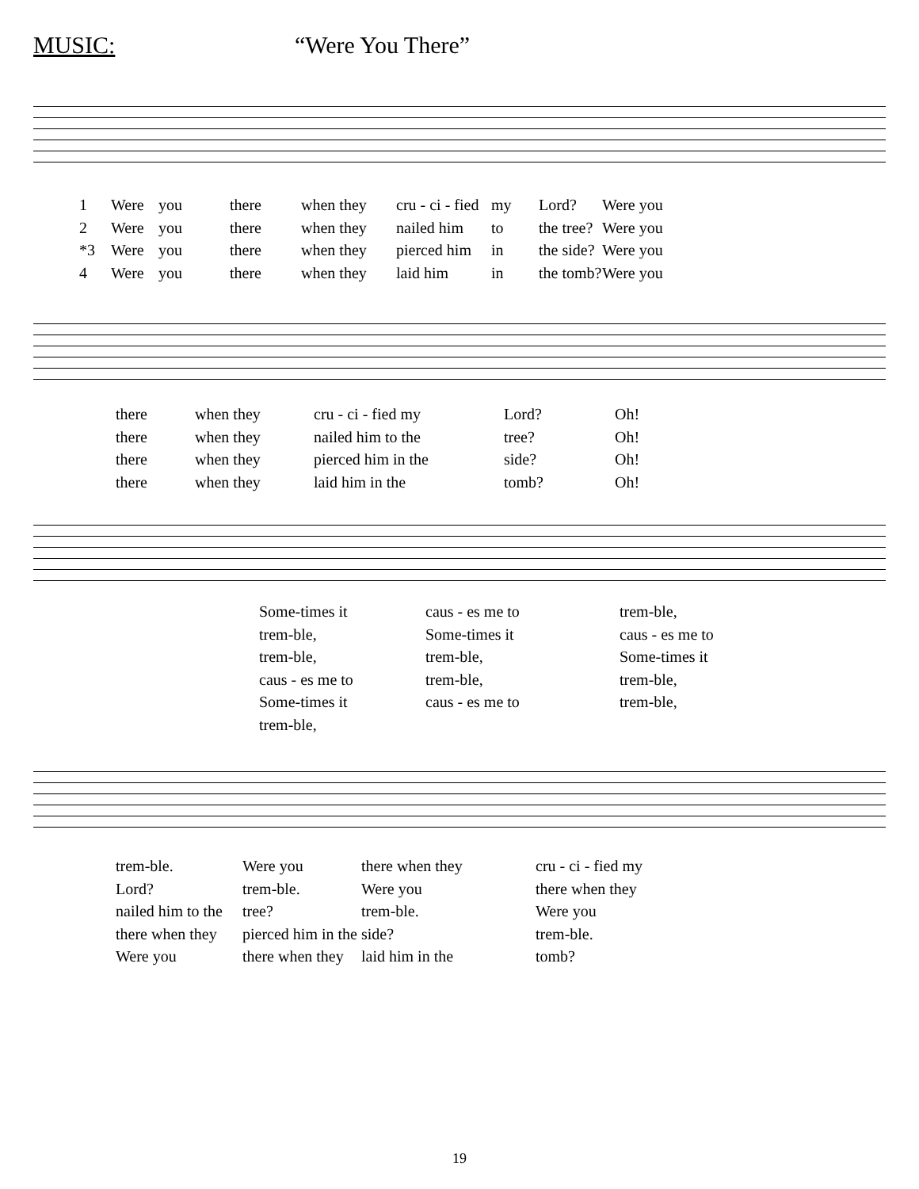MUSIC: “Were You There”
1 Were you there when they cru - ci - fied my Lord? Were you 2 Were you there when they nailed him to the tree? Were you *3 Were you there when they pierced him in the side? Were you 4 Were you there when they laid him in the tomb? Were you
there when they cru - ci - fied my Lord? Oh! there when they nailed him to the tree? Oh! there when they pierced him in the side? Oh! there when they laid him in the tomb? Oh!
Some-times it caus - es me to trem-ble, trem-ble, Some-times it caus - es me to trem-ble, trem-ble, Some-times it caus - es me to trem-ble, trem-ble, Some-times it caus - es me to trem-ble, trem-ble,
trem-ble. Were you there when they cru - ci - fied my Lord? trem-ble. Were you there when they nailed him to the tree? trem-ble. Were you there when they pierced him in the side? trem-ble. Were you there when they laid him in the tomb?
19